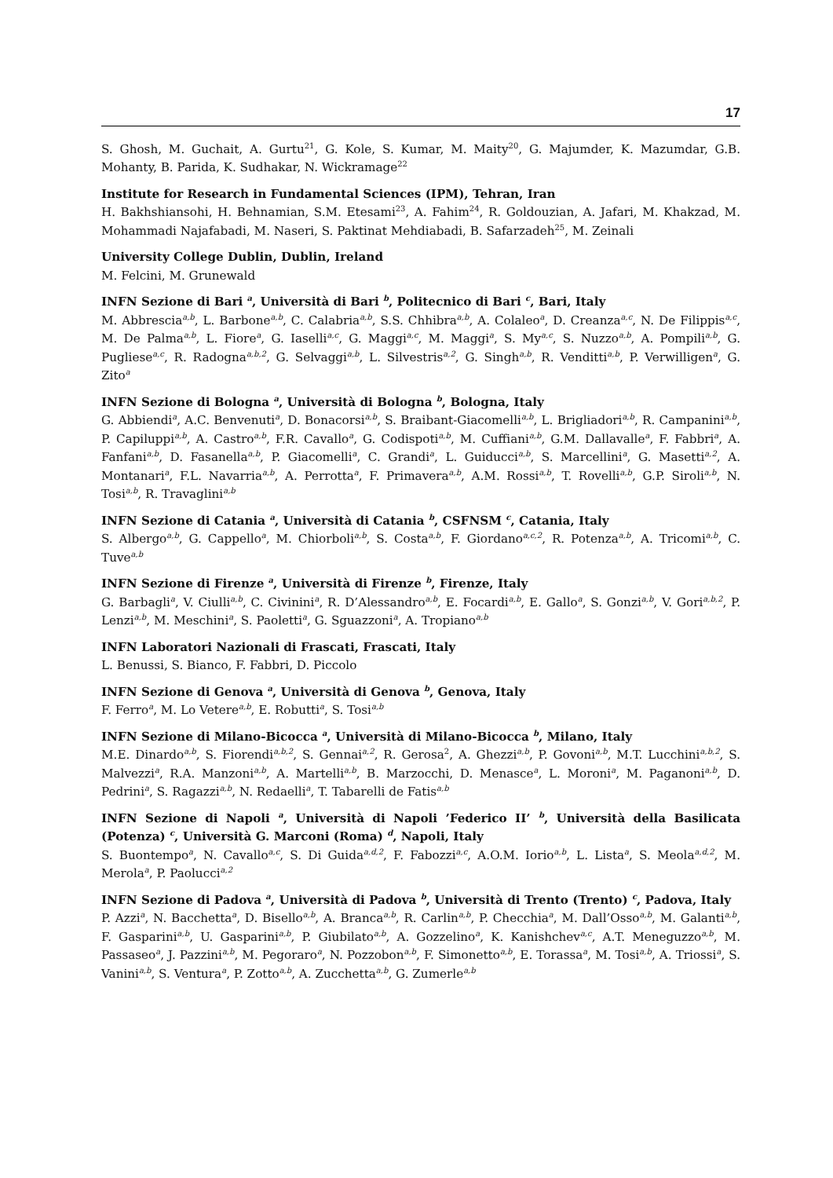17
S. Ghosh, M. Guchait, A. Gurtu<sup>21</sup>, G. Kole, S. Kumar, M. Maity<sup>20</sup>, G. Majumder, K. Mazumdar, G.B. Mohanty, B. Parida, K. Sudhakar, N. Wickramage<sup>22</sup>
Institute for Research in Fundamental Sciences (IPM), Tehran, Iran
H. Bakhshiansohi, H. Behnamian, S.M. Etesami<sup>23</sup>, A. Fahim<sup>24</sup>, R. Goldouzian, A. Jafari, M. Khakzad, M. Mohammadi Najafabadi, M. Naseri, S. Paktinat Mehdiabadi, B. Safarzadeh<sup>25</sup>, M. Zeinali
University College Dublin, Dublin, Ireland
M. Felcini, M. Grunewald
INFN Sezione di Bari <sup>a</sup>, Università di Bari <sup>b</sup>, Politecnico di Bari <sup>c</sup>, Bari, Italy
M. Abbrescia<sup>a,b</sup>, L. Barbone<sup>a,b</sup>, C. Calabria<sup>a,b</sup>, S.S. Chhibra<sup>a,b</sup>, A. Colaleo<sup>a</sup>, D. Creanza<sup>a,c</sup>, N. De Filippis<sup>a,c</sup>, M. De Palma<sup>a,b</sup>, L. Fiore<sup>a</sup>, G. Iaselli<sup>a,c</sup>, G. Maggi<sup>a,c</sup>, M. Maggi<sup>a</sup>, S. My<sup>a,c</sup>, S. Nuzzo<sup>a,b</sup>, A. Pompili<sup>a,b</sup>, G. Pugliese<sup>a,c</sup>, R. Radogna<sup>a,b,2</sup>, G. Selvaggi<sup>a,b</sup>, L. Silvestris<sup>a,2</sup>, G. Singh<sup>a,b</sup>, R. Venditti<sup>a,b</sup>, P. Verwilligen<sup>a</sup>, G. Zito<sup>a</sup>
INFN Sezione di Bologna <sup>a</sup>, Università di Bologna <sup>b</sup>, Bologna, Italy
G. Abbiendi<sup>a</sup>, A.C. Benvenuti<sup>a</sup>, D. Bonacorsi<sup>a,b</sup>, S. Braibant-Giacomelli<sup>a,b</sup>, L. Brigliadori<sup>a,b</sup>, R. Campanini<sup>a,b</sup>, P. Capiluppi<sup>a,b</sup>, A. Castro<sup>a,b</sup>, F.R. Cavallo<sup>a</sup>, G. Codispoti<sup>a,b</sup>, M. Cuffiani<sup>a,b</sup>, G.M. Dallavalle<sup>a</sup>, F. Fabbri<sup>a</sup>, A. Fanfani<sup>a,b</sup>, D. Fasanella<sup>a,b</sup>, P. Giacomelli<sup>a</sup>, C. Grandi<sup>a</sup>, L. Guiducci<sup>a,b</sup>, S. Marcellini<sup>a</sup>, G. Masetti<sup>a,2</sup>, A. Montanari<sup>a</sup>, F.L. Navarria<sup>a,b</sup>, A. Perrotta<sup>a</sup>, F. Primavera<sup>a,b</sup>, A.M. Rossi<sup>a,b</sup>, T. Rovelli<sup>a,b</sup>, G.P. Siroli<sup>a,b</sup>, N. Tosi<sup>a,b</sup>, R. Travaglini<sup>a,b</sup>
INFN Sezione di Catania <sup>a</sup>, Università di Catania <sup>b</sup>, CSFNSM <sup>c</sup>, Catania, Italy
S. Albergo<sup>a,b</sup>, G. Cappello<sup>a</sup>, M. Chiorboli<sup>a,b</sup>, S. Costa<sup>a,b</sup>, F. Giordano<sup>a,c,2</sup>, R. Potenza<sup>a,b</sup>, A. Tricomi<sup>a,b</sup>, C. Tuve<sup>a,b</sup>
INFN Sezione di Firenze <sup>a</sup>, Università di Firenze <sup>b</sup>, Firenze, Italy
G. Barbagli<sup>a</sup>, V. Ciulli<sup>a,b</sup>, C. Civinini<sup>a</sup>, R. D’Alessandro<sup>a,b</sup>, E. Focardi<sup>a,b</sup>, E. Gallo<sup>a</sup>, S. Gonzi<sup>a,b</sup>, V. Gori<sup>a,b,2</sup>, P. Lenzi<sup>a,b</sup>, M. Meschini<sup>a</sup>, S. Paoletti<sup>a</sup>, G. Sguazzoni<sup>a</sup>, A. Tropiano<sup>a,b</sup>
INFN Laboratori Nazionali di Frascati, Frascati, Italy
L. Benussi, S. Bianco, F. Fabbri, D. Piccolo
INFN Sezione di Genova <sup>a</sup>, Università di Genova <sup>b</sup>, Genova, Italy
F. Ferro<sup>a</sup>, M. Lo Vetere<sup>a,b</sup>, E. Robutti<sup>a</sup>, S. Tosi<sup>a,b</sup>
INFN Sezione di Milano-Bicocca <sup>a</sup>, Università di Milano-Bicocca <sup>b</sup>, Milano, Italy
M.E. Dinardo<sup>a,b</sup>, S. Fiorendi<sup>a,b,2</sup>, S. Gennai<sup>a,2</sup>, R. Gerosa<sup>2</sup>, A. Ghezzi<sup>a,b</sup>, P. Govoni<sup>a,b</sup>, M.T. Lucchini<sup>a,b,2</sup>, S. Malvezzi<sup>a</sup>, R.A. Manzoni<sup>a,b</sup>, A. Martelli<sup>a,b</sup>, B. Marzocchi, D. Menasce<sup>a</sup>, L. Moroni<sup>a</sup>, M. Paganoni<sup>a,b</sup>, D. Pedrini<sup>a</sup>, S. Ragazzi<sup>a,b</sup>, N. Redaelli<sup>a</sup>, T. Tabarelli de Fatis<sup>a,b</sup>
INFN Sezione di Napoli <sup>a</sup>, Università di Napoli ’Federico II’ <sup>b</sup>, Università della Basilicata (Potenza) <sup>c</sup>, Università G. Marconi (Roma) <sup>d</sup>, Napoli, Italy
S. Buontempo<sup>a</sup>, N. Cavallo<sup>a,c</sup>, S. Di Guida<sup>a,d,2</sup>, F. Fabozzi<sup>a,c</sup>, A.O.M. Iorio<sup>a,b</sup>, L. Lista<sup>a</sup>, S. Meola<sup>a,d,2</sup>, M. Merola<sup>a</sup>, P. Paolucci<sup>a,2</sup>
INFN Sezione di Padova <sup>a</sup>, Università di Padova <sup>b</sup>, Università di Trento (Trento) <sup>c</sup>, Padova, Italy
P. Azzi<sup>a</sup>, N. Bacchetta<sup>a</sup>, D. Bisello<sup>a,b</sup>, A. Branca<sup>a,b</sup>, R. Carlin<sup>a,b</sup>, P. Checchia<sup>a</sup>, M. Dall’Osso<sup>a,b</sup>, M. Galanti<sup>a,b</sup>, F. Gasparini<sup>a,b</sup>, U. Gasparini<sup>a,b</sup>, P. Giubilato<sup>a,b</sup>, A. Gozzelino<sup>a</sup>, K. Kanishchev<sup>a,c</sup>, A.T. Meneguzzo<sup>a,b</sup>, M. Passaseo<sup>a</sup>, J. Pazzini<sup>a,b</sup>, M. Pegoraro<sup>a</sup>, N. Pozzobon<sup>a,b</sup>, F. Simonetto<sup>a,b</sup>, E. Torassa<sup>a</sup>, M. Tosi<sup>a,b</sup>, A. Triossi<sup>a</sup>, S. Vanini<sup>a,b</sup>, S. Ventura<sup>a</sup>, P. Zotto<sup>a,b</sup>, A. Zucchetta<sup>a,b</sup>, G. Zumerle<sup>a,b</sup>